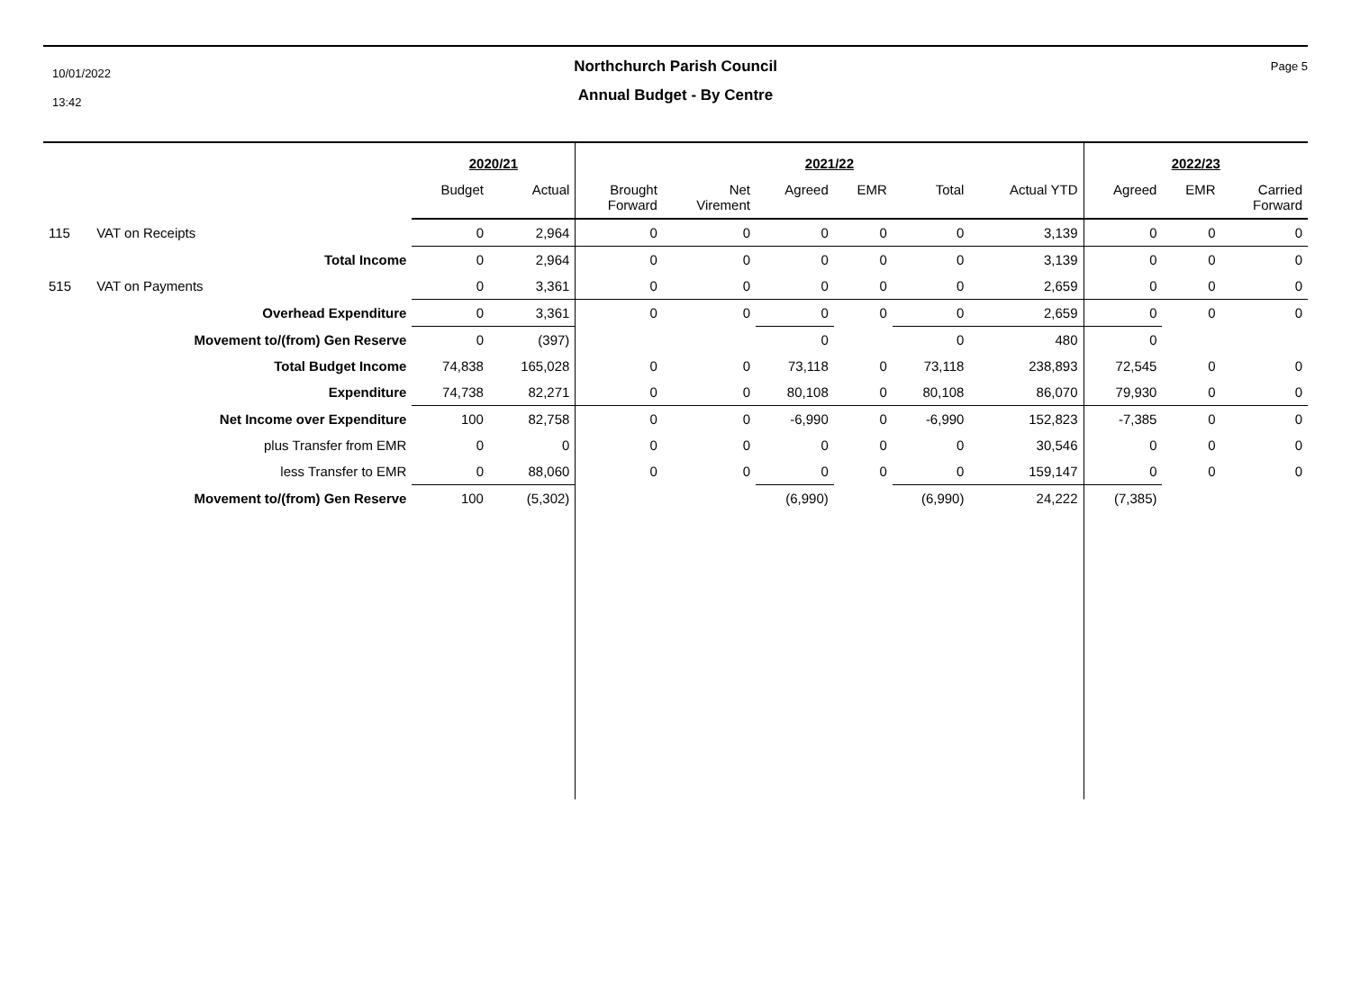10/01/2022
13:42
Page 5
Northchurch Parish Council
Annual Budget - By Centre
| | | 2020/21 | | 2021/22 | | | | | | 2022/23 | | |
| --- | --- | --- | --- | --- | --- | --- | --- | --- | --- | --- | --- | --- |
| | | Budget | Actual | Brought Forward | Net Virement | Agreed | EMR | Total | Actual YTD | Agreed | EMR | Carried Forward |
| 115 | VAT on Receipts | 0 | 2,964 | 0 | 0 | 0 | 0 | 0 | 3,139 | 0 | 0 | 0 |
| | Total Income | 0 | 2,964 | 0 | 0 | 0 | 0 | 0 | 3,139 | 0 | 0 | 0 |
| 515 | VAT on Payments | 0 | 3,361 | 0 | 0 | 0 | 0 | 0 | 2,659 | 0 | 0 | 0 |
| | Overhead Expenditure | 0 | 3,361 | 0 | 0 | 0 | 0 | 0 | 2,659 | 0 | 0 | 0 |
| | Movement to/(from) Gen Reserve | 0 | (397) | | | 0 | | 0 | 480 | 0 | | |
| | Total Budget Income | 74,838 | 165,028 | 0 | 0 | 73,118 | 0 | 73,118 | 238,893 | 72,545 | 0 | 0 |
| | Expenditure | 74,738 | 82,271 | 0 | 0 | 80,108 | 0 | 80,108 | 86,070 | 79,930 | 0 | 0 |
| | Net Income over Expenditure | 100 | 82,758 | 0 | 0 | -6,990 | 0 | -6,990 | 152,823 | -7,385 | 0 | 0 |
| | plus Transfer from EMR | 0 | 0 | 0 | 0 | 0 | 0 | 0 | 30,546 | 0 | 0 | 0 |
| | less Transfer to EMR | 0 | 88,060 | 0 | 0 | 0 | 0 | 0 | 159,147 | 0 | 0 | 0 |
| | Movement to/(from) Gen Reserve | 100 | (5,302) | | | (6,990) | | (6,990) | 24,222 | (7,385) | | |